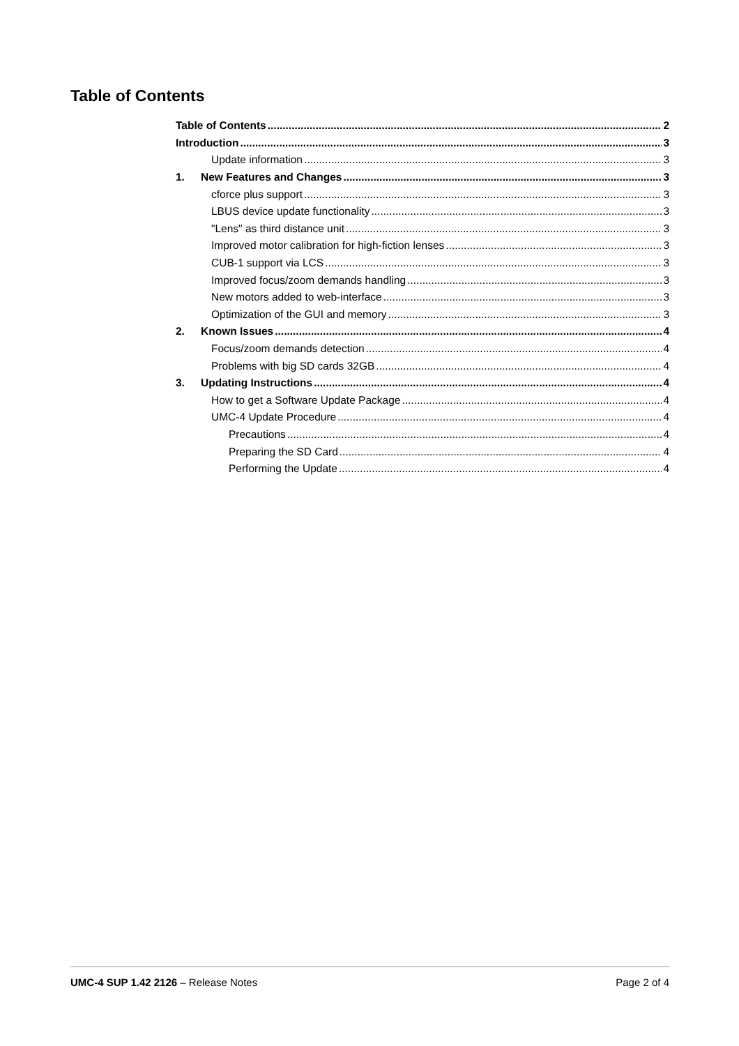Table of Contents
Table of Contents 2
Introduction 3
Update information 3
1. New Features and Changes 3
cforce plus support 3
LBUS device update functionality 3
"Lens" as third distance unit 3
Improved motor calibration for high-fiction lenses 3
CUB-1 support via LCS 3
Improved focus/zoom demands handling 3
New motors added to web-interface 3
Optimization of the GUI and memory 3
2. Known Issues 4
Focus/zoom demands detection 4
Problems with big SD cards 32GB 4
3. Updating Instructions 4
How to get a Software Update Package 4
UMC-4 Update Procedure 4
Precautions 4
Preparing the SD Card 4
Performing the Update 4
UMC-4 SUP 1.42 2126 – Release Notes Page 2 of 4